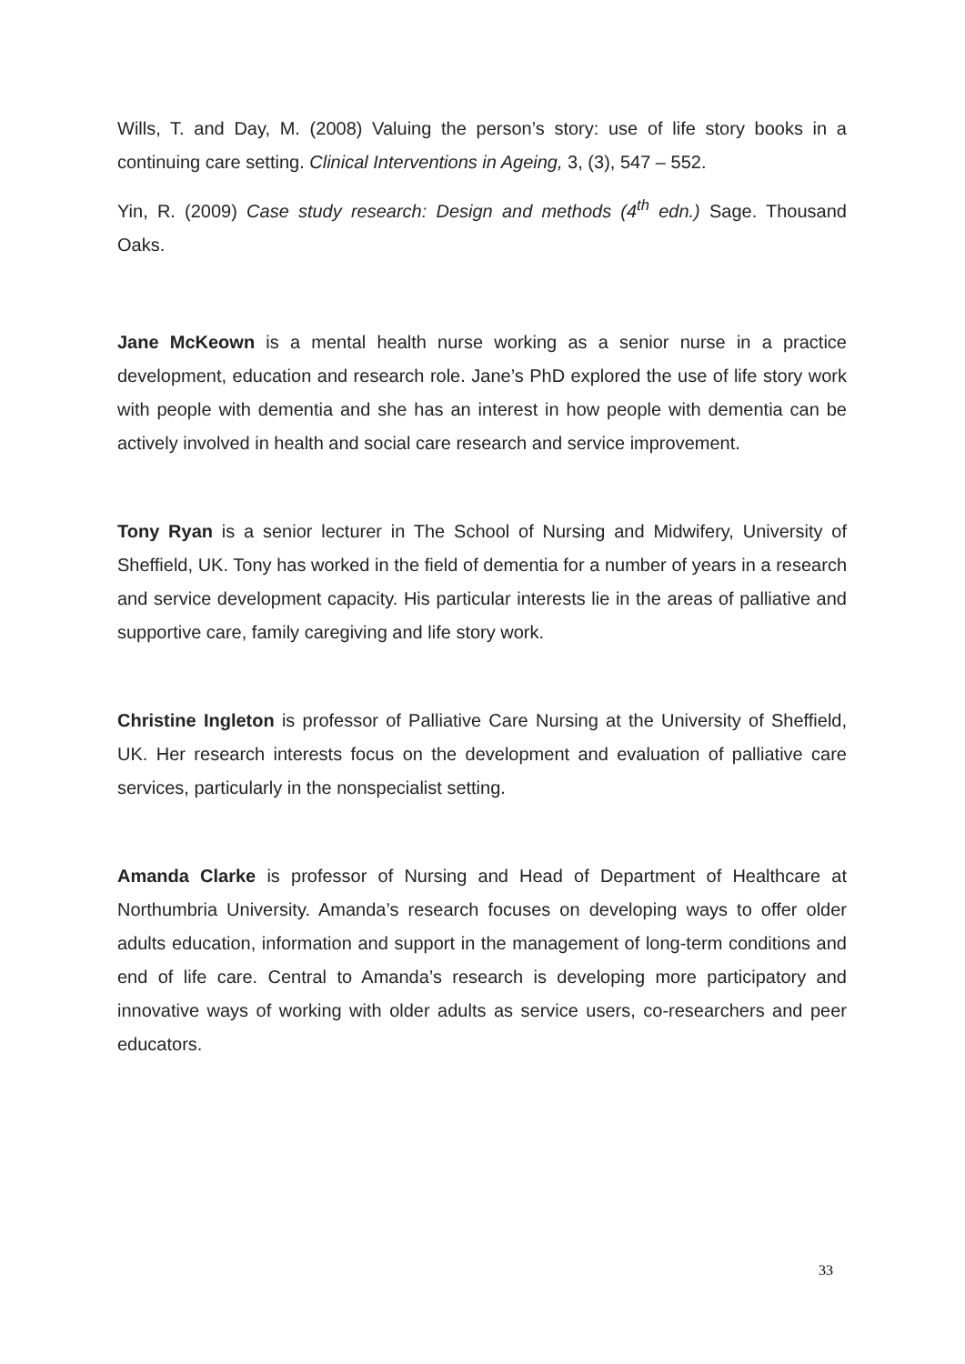Wills, T. and Day, M. (2008) Valuing the person’s story: use of life story books in a continuing care setting. Clinical Interventions in Ageing, 3, (3), 547 – 552.
Yin, R. (2009) Case study research: Design and methods (4<sup>th</sup> edn.) Sage. Thousand Oaks.
Jane McKeown is a mental health nurse working as a senior nurse in a practice development, education and research role. Jane’s PhD explored the use of life story work with people with dementia and she has an interest in how people with dementia can be actively involved in health and social care research and service improvement.
Tony Ryan is a senior lecturer in The School of Nursing and Midwifery, University of Sheffield, UK. Tony has worked in the field of dementia for a number of years in a research and service development capacity. His particular interests lie in the areas of palliative and supportive care, family caregiving and life story work.
Christine Ingleton is professor of Palliative Care Nursing at the University of Sheffield, UK. Her research interests focus on the development and evaluation of palliative care services, particularly in the nonspecialist setting.
Amanda Clarke is professor of Nursing and Head of Department of Healthcare at Northumbria University. Amanda’s research focuses on developing ways to offer older adults education, information and support in the management of long-term conditions and end of life care. Central to Amanda’s research is developing more participatory and innovative ways of working with older adults as service users, co-researchers and peer educators.
33